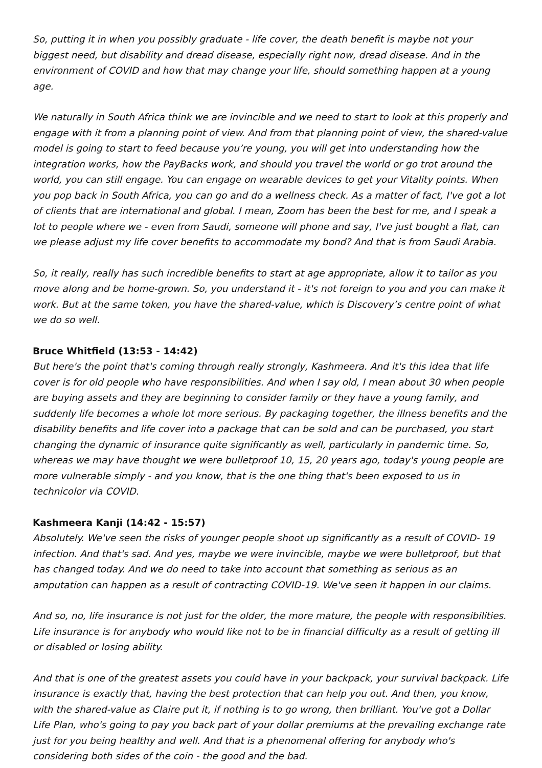So, putting it in when you possibly graduate - life cover, the death benefit is maybe not your biggest need, but disability and dread disease, especially right now, dread disease. And in the environment of COVID and how that may change your life, should something happen at a young age.
We naturally in South Africa think we are invincible and we need to start to look at this properly and engage with it from a planning point of view. And from that planning point of view, the shared-value model is going to start to feed because you’re young, you will get into understanding how the integration works, how the PayBacks work, and should you travel the world or go trot around the world, you can still engage. You can engage on wearable devices to get your Vitality points. When you pop back in South Africa, you can go and do a wellness check. As a matter of fact, I've got a lot of clients that are international and global. I mean, Zoom has been the best for me, and I speak a lot to people where we - even from Saudi, someone will phone and say, I've just bought a flat, can we please adjust my life cover benefits to accommodate my bond? And that is from Saudi Arabia.
So, it really, really has such incredible benefits to start at age appropriate, allow it to tailor as you move along and be home-grown. So, you understand it - it's not foreign to you and you can make it work. But at the same token, you have the shared-value, which is Discovery’s centre point of what we do so well.
Bruce Whitfield (13:53 - 14:42)
But here's the point that's coming through really strongly, Kashmeera. And it's this idea that life cover is for old people who have responsibilities. And when I say old, I mean about 30 when people are buying assets and they are beginning to consider family or they have a young family, and suddenly life becomes a whole lot more serious. By packaging together, the illness benefits and the disability benefits and life cover into a package that can be sold and can be purchased, you start changing the dynamic of insurance quite significantly as well, particularly in pandemic time. So, whereas we may have thought we were bulletproof 10, 15, 20 years ago, today's young people are more vulnerable simply - and you know, that is the one thing that's been exposed to us in technicolor via COVID.
Kashmeera Kanji (14:42 - 15:57)
Absolutely. We've seen the risks of younger people shoot up significantly as a result of COVID- 19 infection. And that's sad. And yes, maybe we were invincible, maybe we were bulletproof, but that has changed today. And we do need to take into account that something as serious as an amputation can happen as a result of contracting COVID-19. We've seen it happen in our claims.
And so, no, life insurance is not just for the older, the more mature, the people with responsibilities. Life insurance is for anybody who would like not to be in financial difficulty as a result of getting ill or disabled or losing ability.
And that is one of the greatest assets you could have in your backpack, your survival backpack. Life insurance is exactly that, having the best protection that can help you out. And then, you know, with the shared-value as Claire put it, if nothing is to go wrong, then brilliant. You've got a Dollar Life Plan, who's going to pay you back part of your dollar premiums at the prevailing exchange rate just for you being healthy and well. And that is a phenomenal offering for anybody who's considering both sides of the coin - the good and the bad.